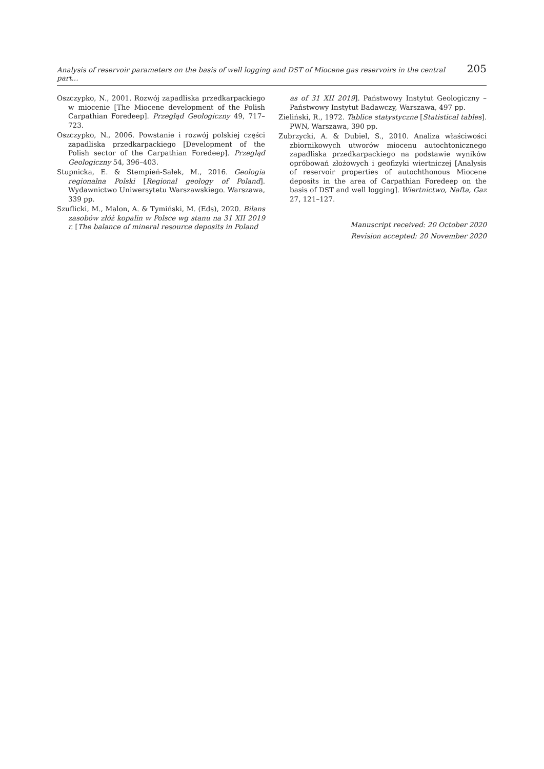Analysis of reservoir parameters on the basis of well logging and DST of Miocene gas reservoirs in the central part... 205
Oszczypko, N., 2001. Rozwój zapadliska przedkarpackiego w miocenie [The Miocene development of the Polish Carpathian Foredeep]. Przegląd Geologiczny 49, 717–723.
Oszczypko, N., 2006. Powstanie i rozwój polskiej części zapadliska przedkarpackiego [Development of the Polish sector of the Carpathian Foredeep]. Przegląd Geologiczny 54, 396–403.
Stupnicka, E. & Stempień-Sałek, M., 2016. Geologia regionalna Polski [Regional geology of Poland]. Wydawnictwo Uniwersytetu Warszawskiego. Warszawa, 339 pp.
Szuflicki, M., Malon, A. & Tymiński, M. (Eds), 2020. Bilans zasobów złóż kopalin w Polsce wg stanu na 31 XII 2019 r. [The balance of mineral resource deposits in Poland
as of 31 XII 2019]. Państwowy Instytut Geologiczny – Państwowy Instytut Badawczy, Warszawa, 497 pp.
Zieliński, R., 1972. Tablice statystyczne [Statistical tables]. PWN, Warszawa, 390 pp.
Zubrzycki, A. & Dubiel, S., 2010. Analiza właściwości zbiornikowych utworów miocenu autochtonicznego zapadliska przedkarpackiego na podstawie wyników opróbowań złożowych i geofizyki wiertniczej [Analysis of reservoir properties of autochthonous Miocene deposits in the area of Carpathian Foredeep on the basis of DST and well logging]. Wiertnictwo, Nafta, Gaz 27, 121–127.
Manuscript received: 20 October 2020
Revision accepted: 20 November 2020